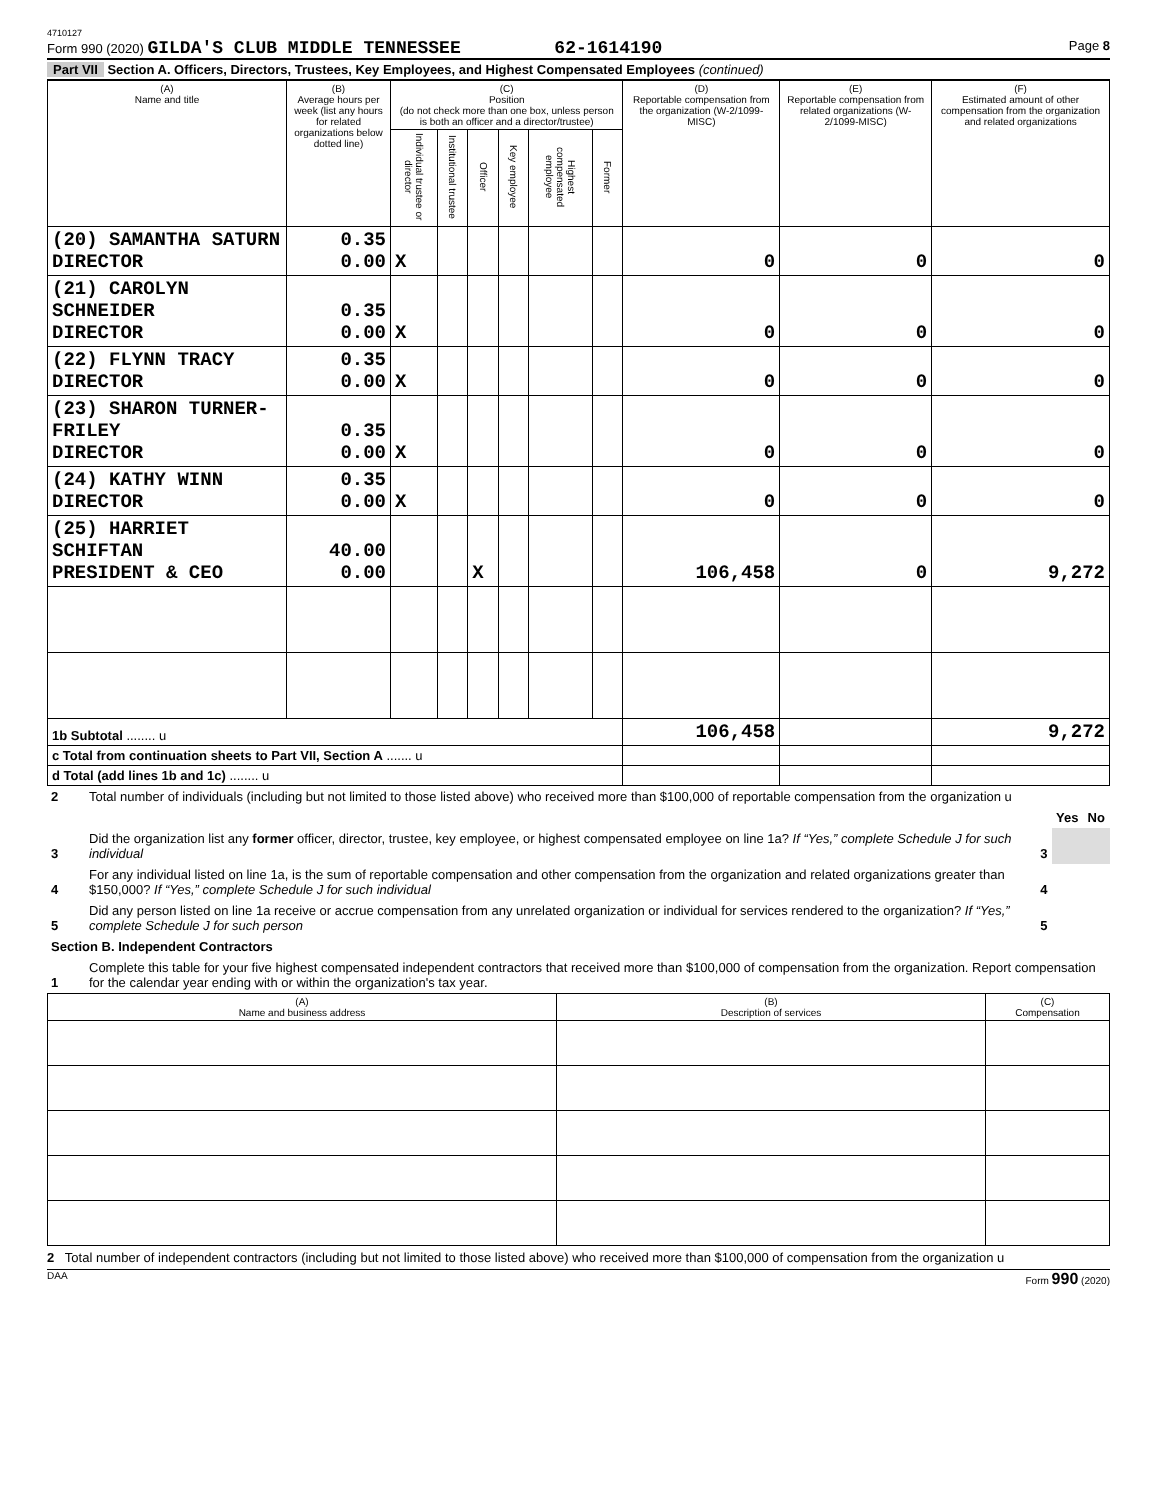4710127
Form 990 (2020) GILDA'S CLUB MIDDLE TENNESSEE 62-1614190 Page 8
Part VII Section A. Officers, Directors, Trustees, Key Employees, and Highest Compensated Employees (continued)
| (A) Name and title | (B) Average hours per week (list any hours for related organizations below dotted line) | (C) Position (do not check more than one box, unless person is both an officer and a director/trustee) | | | | | | (D) Reportable compensation from the organization (W-2/1099-MISC) | (E) Reportable compensation from related organizations (W-2/1099-MISC) | (F) Estimated amount of other compensation from the organization and related organizations |
| --- | --- | --- | --- | --- | --- | --- | --- | --- | --- | --- |
| | | Individual trustee or director | Institutional trustee | Officer | Key employee | Highest compensated employee | Former | | | |
| (20) SAMANTHA SATURN DIRECTOR | 0.35 0.00 | X | | | | | | 0 | 0 | 0 |
| (21) CAROLYN SCHNEIDER DIRECTOR | 0.35 0.00 | X | | | | | | 0 | 0 | 0 |
| (22) FLYNN TRACY DIRECTOR | 0.35 0.00 | X | | | | | | 0 | 0 | 0 |
| (23) SHARON TURNER-FRILEY DIRECTOR | 0.35 0.00 | X | | | | | | 0 | 0 | 0 |
| (24) KATHY WINN DIRECTOR | 0.35 0.00 | X | | | | | | 0 | 0 | 0 |
| (25) HARRIET SCHIFTAN PRESIDENT & CEO | 40.00 0.00 | | | X | | | | 106,458 | 0 | 9,272 |
| 1b Subtotal ........ u | | | | | | | | 106,458 | | 9,272 |
| c Total from continuation sheets to Part VII, Section A ....... u | | | | | | | | | | |
| d Total (add lines 1b and 1c) ........ u | | | | | | | | | | |
| 2 | Total number of individuals (including but not limited to those listed above) who received more than $100,000 of reportable compensation from the organization u | | | |
| | | | Yes | No |
| 3 | Did the organization list any former officer, director, trustee, key employee, or highest compensated employee on line 1a? If “Yes,” complete Schedule J for such individual | 3 | | |
| 4 | For any individual listed on line 1a, is the sum of reportable compensation and other compensation from the organization and related organizations greater than $150,000? If “Yes,” complete Schedule J for such individual | 4 | | |
| 5 | Did any person listed on line 1a receive or accrue compensation from any unrelated organization or individual for services rendered to the organization? If “Yes,” complete Schedule J for such person | 5 | | |
| Section B. Independent Contractors | | | | |
| 1 | Complete this table for your five highest compensated independent contractors that received more than $100,000 of compensation from the organization. Report compensation for the calendar year ending with or within the organization's tax year. | | | |
| (A) Name and business address | (B) Description of services | (C) Compensation |
| --- | --- | --- |
2 Total number of independent contractors (including but not limited to those listed above) who received more than $100,000 of compensation from the organization u
DAA Form 990 (2020)